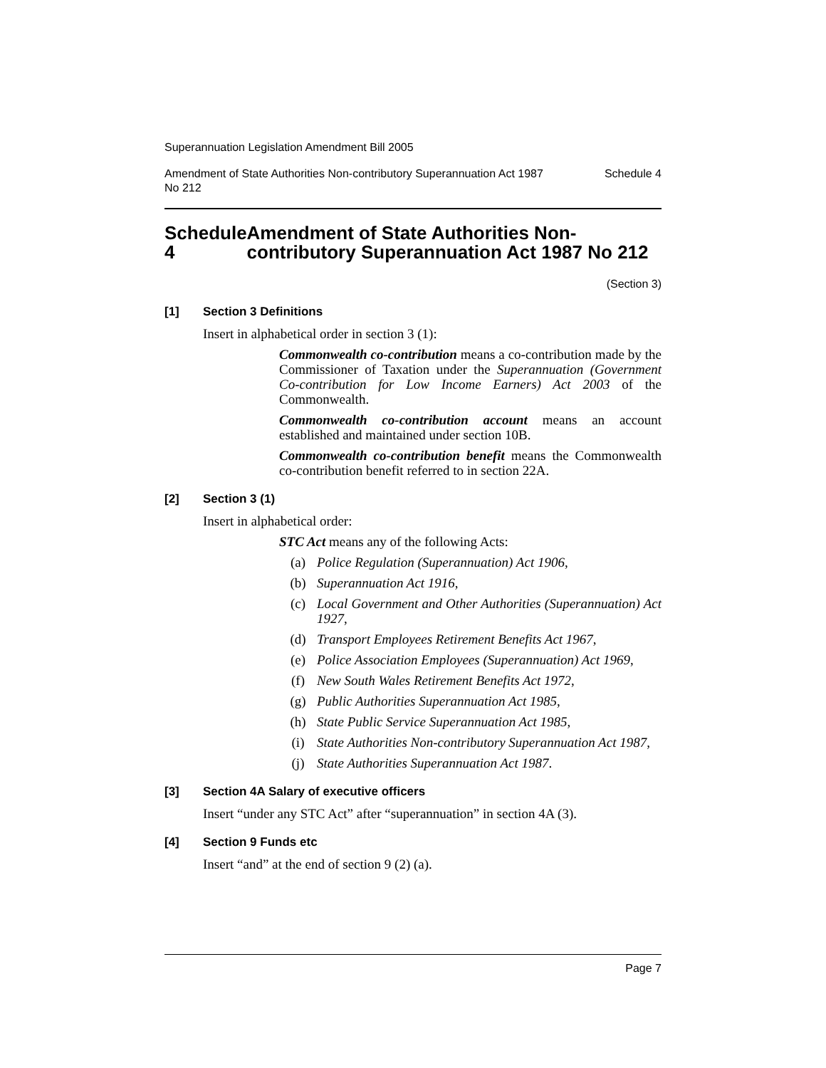Superannuation Legislation Amendment Bill 2005
Amendment of State Authorities Non-contributory Superannuation Act 1987
No 212 Schedule 4
Schedule 4 Amendment of State Authorities Non-contributory Superannuation Act 1987 No 212
(Section 3)
[1] Section 3 Definitions
Insert in alphabetical order in section 3 (1):
Commonwealth co-contribution means a co-contribution made by the Commissioner of Taxation under the Superannuation (Government Co-contribution for Low Income Earners) Act 2003 of the Commonwealth.
Commonwealth co-contribution account means an account established and maintained under section 10B.
Commonwealth co-contribution benefit means the Commonwealth co-contribution benefit referred to in section 22A.
[2] Section 3 (1)
Insert in alphabetical order:
STC Act means any of the following Acts:
(a) Police Regulation (Superannuation) Act 1906,
(b) Superannuation Act 1916,
(c) Local Government and Other Authorities (Superannuation) Act 1927,
(d) Transport Employees Retirement Benefits Act 1967,
(e) Police Association Employees (Superannuation) Act 1969,
(f) New South Wales Retirement Benefits Act 1972,
(g) Public Authorities Superannuation Act 1985,
(h) State Public Service Superannuation Act 1985,
(i) State Authorities Non-contributory Superannuation Act 1987,
(j) State Authorities Superannuation Act 1987.
[3] Section 4A Salary of executive officers
Insert “under any STC Act” after “superannuation” in section 4A (3).
[4] Section 9 Funds etc
Insert “and” at the end of section 9 (2) (a).
Page 7